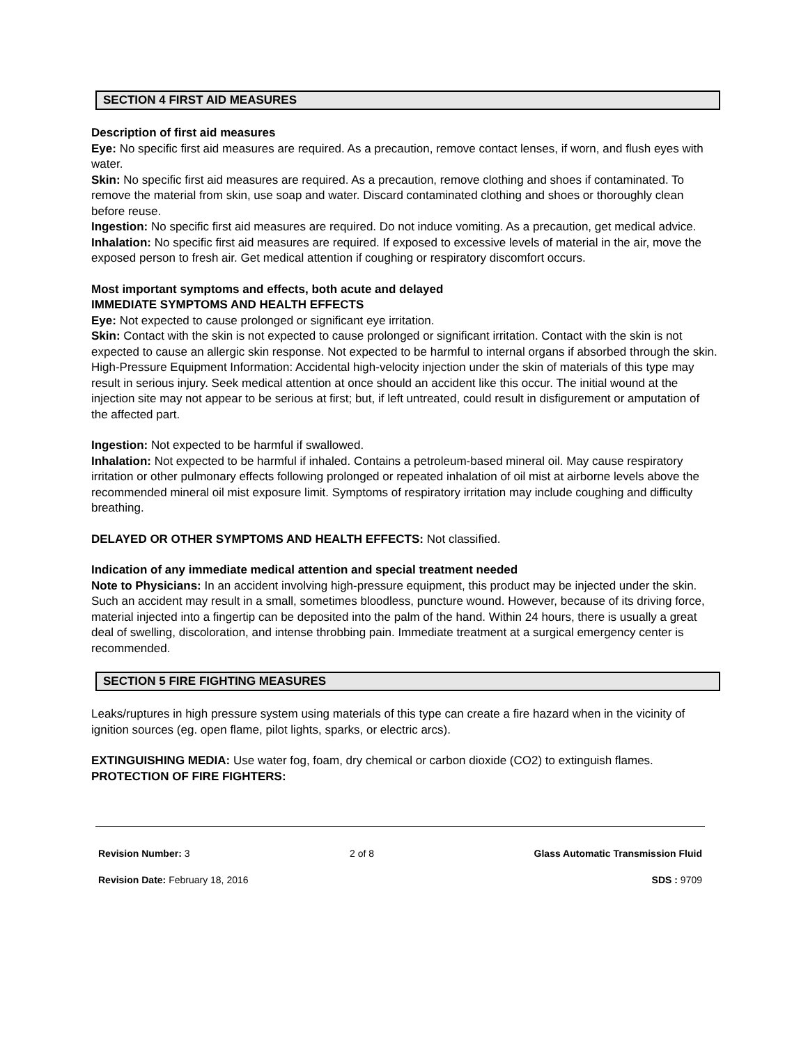SECTION 4 FIRST AID MEASURES
Description of first aid measures
Eye: No specific first aid measures are required. As a precaution, remove contact lenses, if worn, and flush eyes with water.
Skin: No specific first aid measures are required. As a precaution, remove clothing and shoes if contaminated. To remove the material from skin, use soap and water. Discard contaminated clothing and shoes or thoroughly clean before reuse.
Ingestion: No specific first aid measures are required. Do not induce vomiting. As a precaution, get medical advice.
Inhalation: No specific first aid measures are required. If exposed to excessive levels of material in the air, move the exposed person to fresh air. Get medical attention if coughing or respiratory discomfort occurs.
Most important symptoms and effects, both acute and delayed
IMMEDIATE SYMPTOMS AND HEALTH EFFECTS
Eye: Not expected to cause prolonged or significant eye irritation.
Skin: Contact with the skin is not expected to cause prolonged or significant irritation. Contact with the skin is not expected to cause an allergic skin response. Not expected to be harmful to internal organs if absorbed through the skin. High-Pressure Equipment Information: Accidental high-velocity injection under the skin of materials of this type may result in serious injury. Seek medical attention at once should an accident like this occur. The initial wound at the injection site may not appear to be serious at first; but, if left untreated, could result in disfigurement or amputation of the affected part.
Ingestion: Not expected to be harmful if swallowed.
Inhalation: Not expected to be harmful if inhaled. Contains a petroleum-based mineral oil. May cause respiratory irritation or other pulmonary effects following prolonged or repeated inhalation of oil mist at airborne levels above the recommended mineral oil mist exposure limit. Symptoms of respiratory irritation may include coughing and difficulty breathing.
DELAYED OR OTHER SYMPTOMS AND HEALTH EFFECTS: Not classified.
Indication of any immediate medical attention and special treatment needed
Note to Physicians: In an accident involving high-pressure equipment, this product may be injected under the skin. Such an accident may result in a small, sometimes bloodless, puncture wound. However, because of its driving force, material injected into a fingertip can be deposited into the palm of the hand. Within 24 hours, there is usually a great deal of swelling, discoloration, and intense throbbing pain. Immediate treatment at a surgical emergency center is recommended.
SECTION 5 FIRE FIGHTING MEASURES
Leaks/ruptures in high pressure system using materials of this type can create a fire hazard when in the vicinity of ignition sources (eg. open flame, pilot lights, sparks, or electric arcs).
EXTINGUISHING MEDIA: Use water fog, foam, dry chemical or carbon dioxide (CO2) to extinguish flames.
PROTECTION OF FIRE FIGHTERS:
Revision Number: 3 2 of 8 Glass Automatic Transmission Fluid
Revision Date: February 18, 2016 SDS : 9709